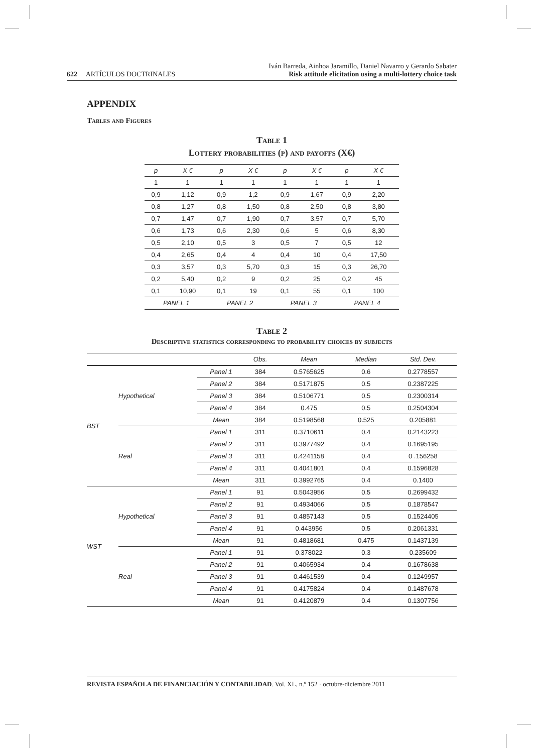622 ARTÍCULOS DOCTRINALES
Iván Barreda, Ainhoa Jaramillo, Daniel Navarro y Gerardo Sabater
Risk attitude elicitation using a multi-lottery choice task
APPENDIX
Tables and Figures
Table 1
Lottery probabilities (p) and payoffs (X€)
| p | X € | p | X € | p | X € | p | X € |
| --- | --- | --- | --- | --- | --- | --- | --- |
| 1 | 1 | 1 | 1 | 1 | 1 | 1 | 1 |
| 0,9 | 1,12 | 0,9 | 1,2 | 0,9 | 1,67 | 0,9 | 2,20 |
| 0,8 | 1,27 | 0,8 | 1,50 | 0,8 | 2,50 | 0,8 | 3,80 |
| 0,7 | 1,47 | 0,7 | 1,90 | 0,7 | 3,57 | 0,7 | 5,70 |
| 0,6 | 1,73 | 0,6 | 2,30 | 0,6 | 5 | 0,6 | 8,30 |
| 0,5 | 2,10 | 0,5 | 3 | 0,5 | 7 | 0,5 | 12 |
| 0,4 | 2,65 | 0,4 | 4 | 0,4 | 10 | 0,4 | 17,50 |
| 0,3 | 3,57 | 0,3 | 5,70 | 0,3 | 15 | 0,3 | 26,70 |
| 0,2 | 5,40 | 0,2 | 9 | 0,2 | 25 | 0,2 | 45 |
| 0,1 | 10,90 | 0,1 | 19 | 0,1 | 55 | 0,1 | 100 |
| PANEL 1 | | PANEL 2 | | PANEL 3 | | PANEL 4 | |
Table 2
Descriptive statistics corresponding to probability choices by subjects
| | | | Obs. | Mean | Median | Std. Dev. |
| --- | --- | --- | --- | --- | --- | --- |
| BST | Hypothetical | Panel 1 | 384 | 0.5765625 | 0.6 | 0.2778557 |
| | | Panel 2 | 384 | 0.5171875 | 0.5 | 0.2387225 |
| | | Panel 3 | 384 | 0.5106771 | 0.5 | 0.2300314 |
| | | Panel 4 | 384 | 0.475 | 0.5 | 0.2504304 |
| | | Mean | 384 | 0.5198568 | 0.525 | 0.205881 |
| | Real | Panel 1 | 311 | 0.3710611 | 0.4 | 0.2143223 |
| | | Panel 2 | 311 | 0.3977492 | 0.4 | 0.1695195 |
| | | Panel 3 | 311 | 0.4241158 | 0.4 | 0 .156258 |
| | | Panel 4 | 311 | 0.4041801 | 0.4 | 0.1596828 |
| | | Mean | 311 | 0.3992765 | 0.4 | 0.1400 |
| WST | Hypothetical | Panel 1 | 91 | 0.5043956 | 0.5 | 0.2699432 |
| | | Panel 2 | 91 | 0.4934066 | 0.5 | 0.1878547 |
| | | Panel 3 | 91 | 0.4857143 | 0.5 | 0.1524405 |
| | | Panel 4 | 91 | 0.443956 | 0.5 | 0.2061331 |
| | | Mean | 91 | 0.4818681 | 0.475 | 0.1437139 |
| | Real | Panel 1 | 91 | 0.378022 | 0.3 | 0.235609 |
| | | Panel 2 | 91 | 0.4065934 | 0.4 | 0.1678638 |
| | | Panel 3 | 91 | 0.4461539 | 0.4 | 0.1249957 |
| | | Panel 4 | 91 | 0.4175824 | 0.4 | 0.1487678 |
| | | Mean | 91 | 0.4120879 | 0.4 | 0.1307756 |
REVISTA ESPAÑOLA DE FINANCIACIÓN Y CONTABILIDAD. Vol. XL, n.º 152 · octubre-diciembre 2011